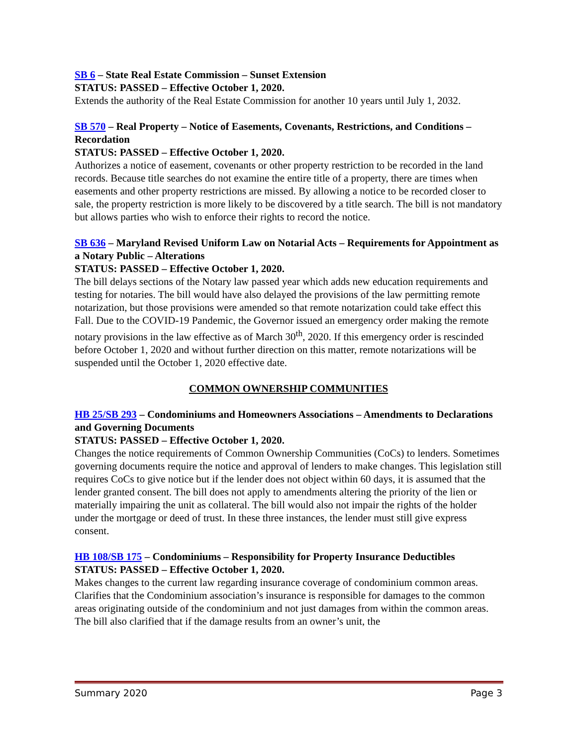SB 6 – State Real Estate Commission – Sunset Extension
STATUS: PASSED – Effective October 1, 2020.
Extends the authority of the Real Estate Commission for another 10 years until July 1, 2032.
SB 570 – Real Property – Notice of Easements, Covenants, Restrictions, and Conditions – Recordation
STATUS: PASSED – Effective October 1, 2020.
Authorizes a notice of easement, covenants or other property restriction to be recorded in the land records. Because title searches do not examine the entire title of a property, there are times when easements and other property restrictions are missed. By allowing a notice to be recorded closer to sale, the property restriction is more likely to be discovered by a title search. The bill is not mandatory but allows parties who wish to enforce their rights to record the notice.
SB 636 – Maryland Revised Uniform Law on Notarial Acts – Requirements for Appointment as a Notary Public – Alterations
STATUS: PASSED – Effective October 1, 2020.
The bill delays sections of the Notary law passed year which adds new education requirements and testing for notaries. The bill would have also delayed the provisions of the law permitting remote notarization, but those provisions were amended so that remote notarization could take effect this Fall. Due to the COVID-19 Pandemic, the Governor issued an emergency order making the remote notary provisions in the law effective as of March 30<sup>th</sup>, 2020. If this emergency order is rescinded before October 1, 2020 and without further direction on this matter, remote notarizations will be suspended until the October 1, 2020 effective date.
COMMON OWNERSHIP COMMUNITIES
HB 25/SB 293 – Condominiums and Homeowners Associations – Amendments to Declarations and Governing Documents
STATUS: PASSED – Effective October 1, 2020.
Changes the notice requirements of Common Ownership Communities (CoCs) to lenders. Sometimes governing documents require the notice and approval of lenders to make changes. This legislation still requires CoCs to give notice but if the lender does not object within 60 days, it is assumed that the lender granted consent. The bill does not apply to amendments altering the priority of the lien or materially impairing the unit as collateral. The bill would also not impair the rights of the holder under the mortgage or deed of trust. In these three instances, the lender must still give express consent.
HB 108/SB 175 – Condominiums – Responsibility for Property Insurance Deductibles
STATUS: PASSED – Effective October 1, 2020.
Makes changes to the current law regarding insurance coverage of condominium common areas. Clarifies that the Condominium association’s insurance is responsible for damages to the common areas originating outside of the condominium and not just damages from within the common areas. The bill also clarified that if the damage results from an owner’s unit, the
Summary 2020 Page 3